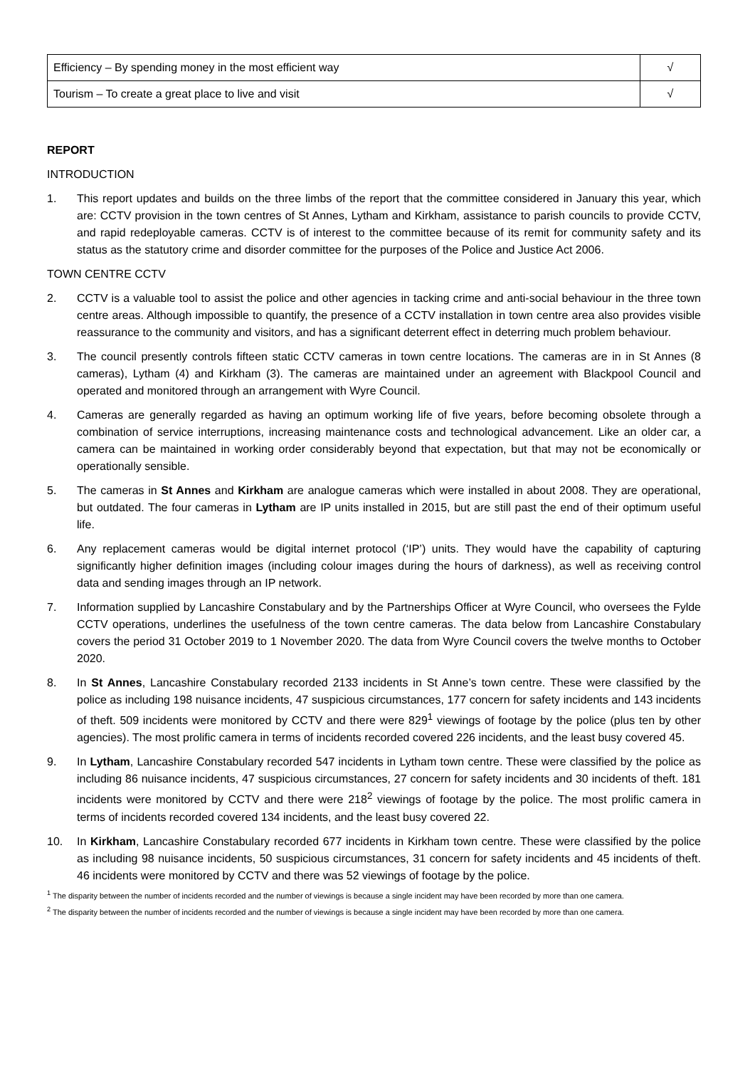| Efficiency – By spending money in the most efficient way | √ |
| Tourism – To create a great place to live and visit | √ |
REPORT
INTRODUCTION
1. This report updates and builds on the three limbs of the report that the committee considered in January this year, which are: CCTV provision in the town centres of St Annes, Lytham and Kirkham, assistance to parish councils to provide CCTV, and rapid redeployable cameras. CCTV is of interest to the committee because of its remit for community safety and its status as the statutory crime and disorder committee for the purposes of the Police and Justice Act 2006.
TOWN CENTRE CCTV
2. CCTV is a valuable tool to assist the police and other agencies in tacking crime and anti-social behaviour in the three town centre areas. Although impossible to quantify, the presence of a CCTV installation in town centre area also provides visible reassurance to the community and visitors, and has a significant deterrent effect in deterring much problem behaviour.
3. The council presently controls fifteen static CCTV cameras in town centre locations. The cameras are in in St Annes (8 cameras), Lytham (4) and Kirkham (3). The cameras are maintained under an agreement with Blackpool Council and operated and monitored through an arrangement with Wyre Council.
4. Cameras are generally regarded as having an optimum working life of five years, before becoming obsolete through a combination of service interruptions, increasing maintenance costs and technological advancement. Like an older car, a camera can be maintained in working order considerably beyond that expectation, but that may not be economically or operationally sensible.
5. The cameras in St Annes and Kirkham are analogue cameras which were installed in about 2008. They are operational, but outdated. The four cameras in Lytham are IP units installed in 2015, but are still past the end of their optimum useful life.
6. Any replacement cameras would be digital internet protocol (‘IP’) units. They would have the capability of capturing significantly higher definition images (including colour images during the hours of darkness), as well as receiving control data and sending images through an IP network.
7. Information supplied by Lancashire Constabulary and by the Partnerships Officer at Wyre Council, who oversees the Fylde CCTV operations, underlines the usefulness of the town centre cameras. The data below from Lancashire Constabulary covers the period 31 October 2019 to 1 November 2020. The data from Wyre Council covers the twelve months to October 2020.
8. In St Annes, Lancashire Constabulary recorded 2133 incidents in St Anne’s town centre. These were classified by the police as including 198 nuisance incidents, 47 suspicious circumstances, 177 concern for safety incidents and 143 incidents of theft. 509 incidents were monitored by CCTV and there were 829<sup>1</sup> viewings of footage by the police (plus ten by other agencies). The most prolific camera in terms of incidents recorded covered 226 incidents, and the least busy covered 45.
9. In Lytham, Lancashire Constabulary recorded 547 incidents in Lytham town centre. These were classified by the police as including 86 nuisance incidents, 47 suspicious circumstances, 27 concern for safety incidents and 30 incidents of theft. 181 incidents were monitored by CCTV and there were 218<sup>2</sup> viewings of footage by the police. The most prolific camera in terms of incidents recorded covered 134 incidents, and the least busy covered 22.
10. In Kirkham, Lancashire Constabulary recorded 677 incidents in Kirkham town centre. These were classified by the police as including 98 nuisance incidents, 50 suspicious circumstances, 31 concern for safety incidents and 45 incidents of theft. 46 incidents were monitored by CCTV and there was 52 viewings of footage by the police.
<sup>1</sup> The disparity between the number of incidents recorded and the number of viewings is because a single incident may have been recorded by more than one camera.
<sup>2</sup> The disparity between the number of incidents recorded and the number of viewings is because a single incident may have been recorded by more than one camera.